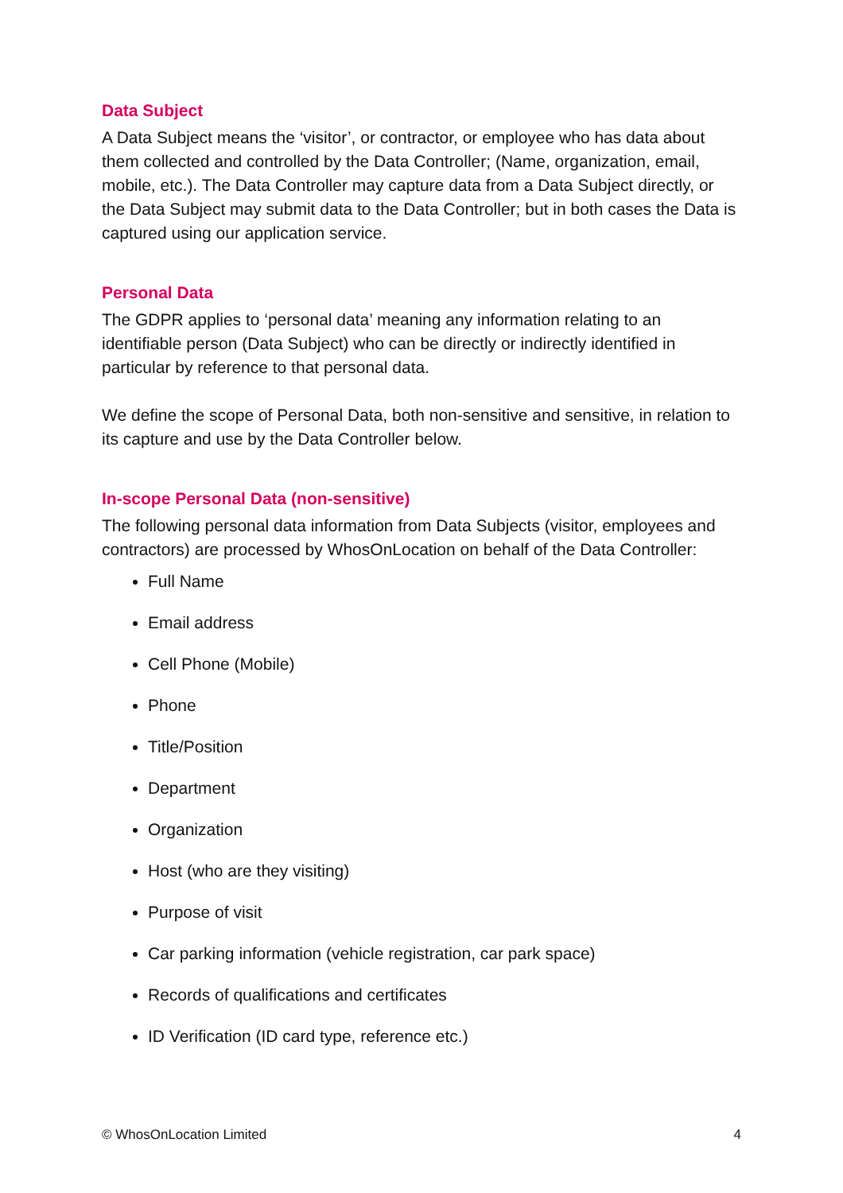Data Subject
A Data Subject means the ‘visitor’, or contractor, or employee who has data about them collected and controlled by the Data Controller; (Name, organization, email, mobile, etc.). The Data Controller may capture data from a Data Subject directly, or the Data Subject may submit data to the Data Controller; but in both cases the Data is captured using our application service.
Personal Data
The GDPR applies to ‘personal data’ meaning any information relating to an identifiable person (Data Subject) who can be directly or indirectly identified in particular by reference to that personal data.
We define the scope of Personal Data, both non-sensitive and sensitive, in relation to its capture and use by the Data Controller below.
In-scope Personal Data (non-sensitive)
The following personal data information from Data Subjects (visitor, employees and contractors) are processed by WhosOnLocation on behalf of the Data Controller:
Full Name
Email address
Cell Phone (Mobile)
Phone
Title/Position
Department
Organization
Host (who are they visiting)
Purpose of visit
Car parking information (vehicle registration, car park space)
Records of qualifications and certificates
ID Verification (ID card type, reference etc.)
© WhosOnLocation Limited 4